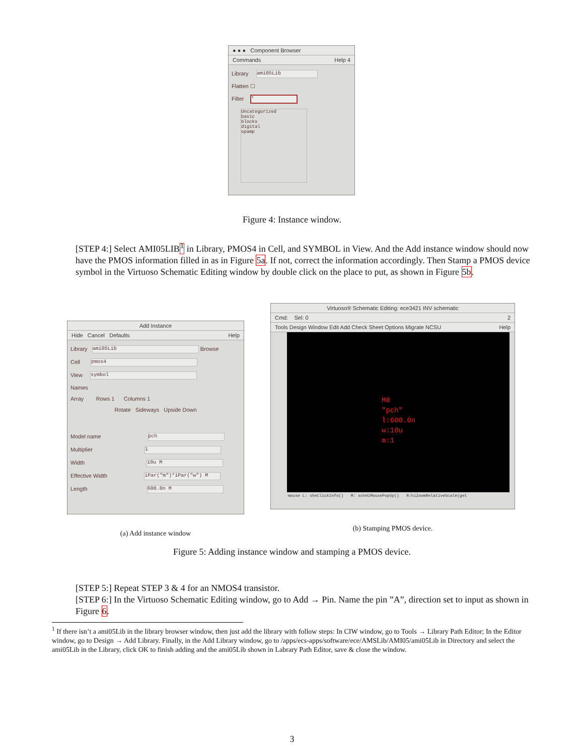● ● ● Component Browser
Commands Help 4
Library ami05Lib
Flatten ☐
Filter *
Uncategorized
basic
blocks
digital
opamp
Figure 4: Instance window.
[STEP 4:] Select AMI05LIB <sup>1</sup> in Library, PMOS4 in Cell, and SYMBOL in View. And the Add instance window should now have the PMOS information filled in as in Figure 5a. If not, correct the information accordingly. Then Stamp a PMOS device symbol in the Virtuoso Schematic Editing window by double click on the place to put, as shown in Figure 5b.
Add Instance
Hide Cancel Defaults Help
Library ami05Lib Browse
Cell pmos4
View symbol
Names
Array Rows 1 Columns 1
Rotate Sideways Upside Down
Model name pch
Multiplier 1
Width 10u M
Effective Width iPar("m")*iPar("w") M
Length 600.0n M
(a) Add instance window
Virtuoso® Schematic Editing: ece3421 INV schematic
Cmd: Sel: 0 2
Tools Design Window Edit Add Check Sheet Options Migrate NCSU Help
M0
"pch"
l:600.0n
w:10u
m:1
mouse L: sheClickInfo() M: schHiMousePopUp() R:hiZoomRelativeScale(get
(b) Stamping PMOS device.
Figure 5: Adding instance window and stamping a PMOS device.
[STEP 5:] Repeat STEP 3 & 4 for an NMOS4 transistor.
[STEP 6:] In the Virtuoso Schematic Editing window, go to Add → Pin. Name the pin ”A”, direction set to input as shown in Figure 6.
<sup>1</sup> If there isn’t a ami05Lib in the library browser window, then just add the library with follow steps: In CIW window, go to Tools → Library Path Editor; In the Editor window, go to Design → Add Library. Finally, in the Add Library window, go to /apps/ecs-apps/software/ece/AMSLib/AMI05/ami05Lib in Directory and select the ami05Lib in the Library, click OK to finish adding and the ami05Lib shown in Labrary Path Editor, save & close the window.
3